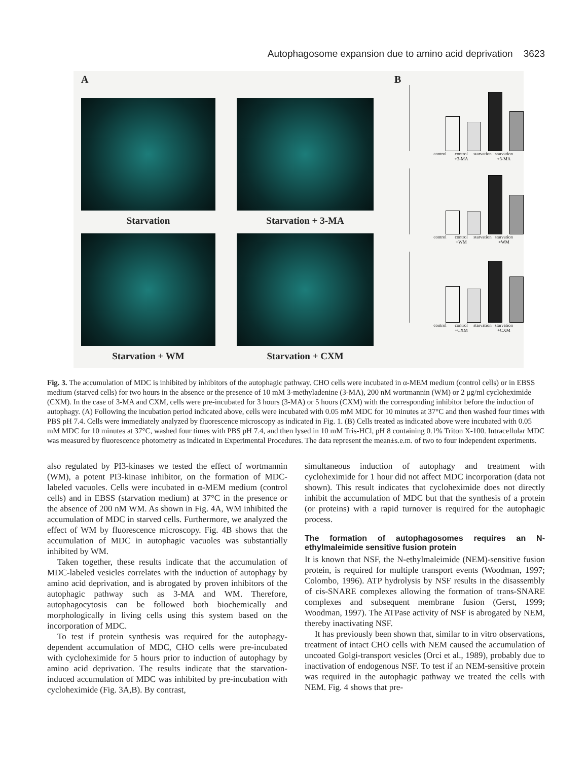Autophagosome expansion due to amino acid deprivation 3623
A
Starvation
Starvation + 3-MA
Starvation + WM
Starvation + CXM
B
control control +3-MA starvation starvation +3-MA
control control +WM starvation starvation +WM
control control +CXM starvation starvation +CXM
Fig. 3. The accumulation of MDC is inhibited by inhibitors of the autophagic pathway. CHO cells were incubated in α-MEM medium (control cells) or in EBSS medium (starved cells) for two hours in the absence or the presence of 10 mM 3-methyladenine (3-MA), 200 nM wortmannin (WM) or 2 μg/ml cycloheximide (CXM). In the case of 3-MA and CXM, cells were pre-incubated for 3 hours (3-MA) or 5 hours (CXM) with the corresponding inhibitor before the induction of autophagy. (A) Following the incubation period indicated above, cells were incubated with 0.05 mM MDC for 10 minutes at 37°C and then washed four times with PBS pH 7.4. Cells were immediately analyzed by fluorescence microscopy as indicated in Fig. 1. (B) Cells treated as indicated above were incubated with 0.05 mM MDC for 10 minutes at 37°C, washed four times with PBS pH 7.4, and then lysed in 10 mM Tris-HCl, pH 8 containing 0.1% Triton X-100. Intracellular MDC was measured by fluorescence photometry as indicated in Experimental Procedures. The data represent the mean±s.e.m. of two to four independent experiments.
also regulated by PI3-kinases we tested the effect of wortmannin (WM), a potent PI3-kinase inhibitor, on the formation of MDC-labeled vacuoles. Cells were incubated in α-MEM medium (control cells) and in EBSS (starvation medium) at 37°C in the presence or the absence of 200 nM WM. As shown in Fig. 4A, WM inhibited the accumulation of MDC in starved cells. Furthermore, we analyzed the effect of WM by fluorescence microscopy. Fig. 4B shows that the accumulation of MDC in autophagic vacuoles was substantially inhibited by WM.
Taken together, these results indicate that the accumulation of MDC-labeled vesicles correlates with the induction of autophagy by amino acid deprivation, and is abrogated by proven inhibitors of the autophagic pathway such as 3-MA and WM. Therefore, autophagocytosis can be followed both biochemically and morphologically in living cells using this system based on the incorporation of MDC.
To test if protein synthesis was required for the autophagy-dependent accumulation of MDC, CHO cells were pre-incubated with cycloheximide for 5 hours prior to induction of autophagy by amino acid deprivation. The results indicate that the starvation-induced accumulation of MDC was inhibited by pre-incubation with cycloheximide (Fig. 3A,B). By contrast,
simultaneous induction of autophagy and treatment with cycloheximide for 1 hour did not affect MDC incorporation (data not shown). This result indicates that cycloheximide does not directly inhibit the accumulation of MDC but that the synthesis of a protein (or proteins) with a rapid turnover is required for the autophagic process.
The formation of autophagosomes requires an N-ethylmaleimide sensitive fusion protein
It is known that NSF, the N-ethylmaleimide (NEM)-sensitive fusion protein, is required for multiple transport events (Woodman, 1997; Colombo, 1996). ATP hydrolysis by NSF results in the disassembly of cis-SNARE complexes allowing the formation of trans-SNARE complexes and subsequent membrane fusion (Gerst, 1999; Woodman, 1997). The ATPase activity of NSF is abrogated by NEM, thereby inactivating NSF.
It has previously been shown that, similar to in vitro observations, treatment of intact CHO cells with NEM caused the accumulation of uncoated Golgi-transport vesicles (Orci et al., 1989), probably due to inactivation of endogenous NSF. To test if an NEM-sensitive protein was required in the autophagic pathway we treated the cells with NEM. Fig. 4 shows that pre-